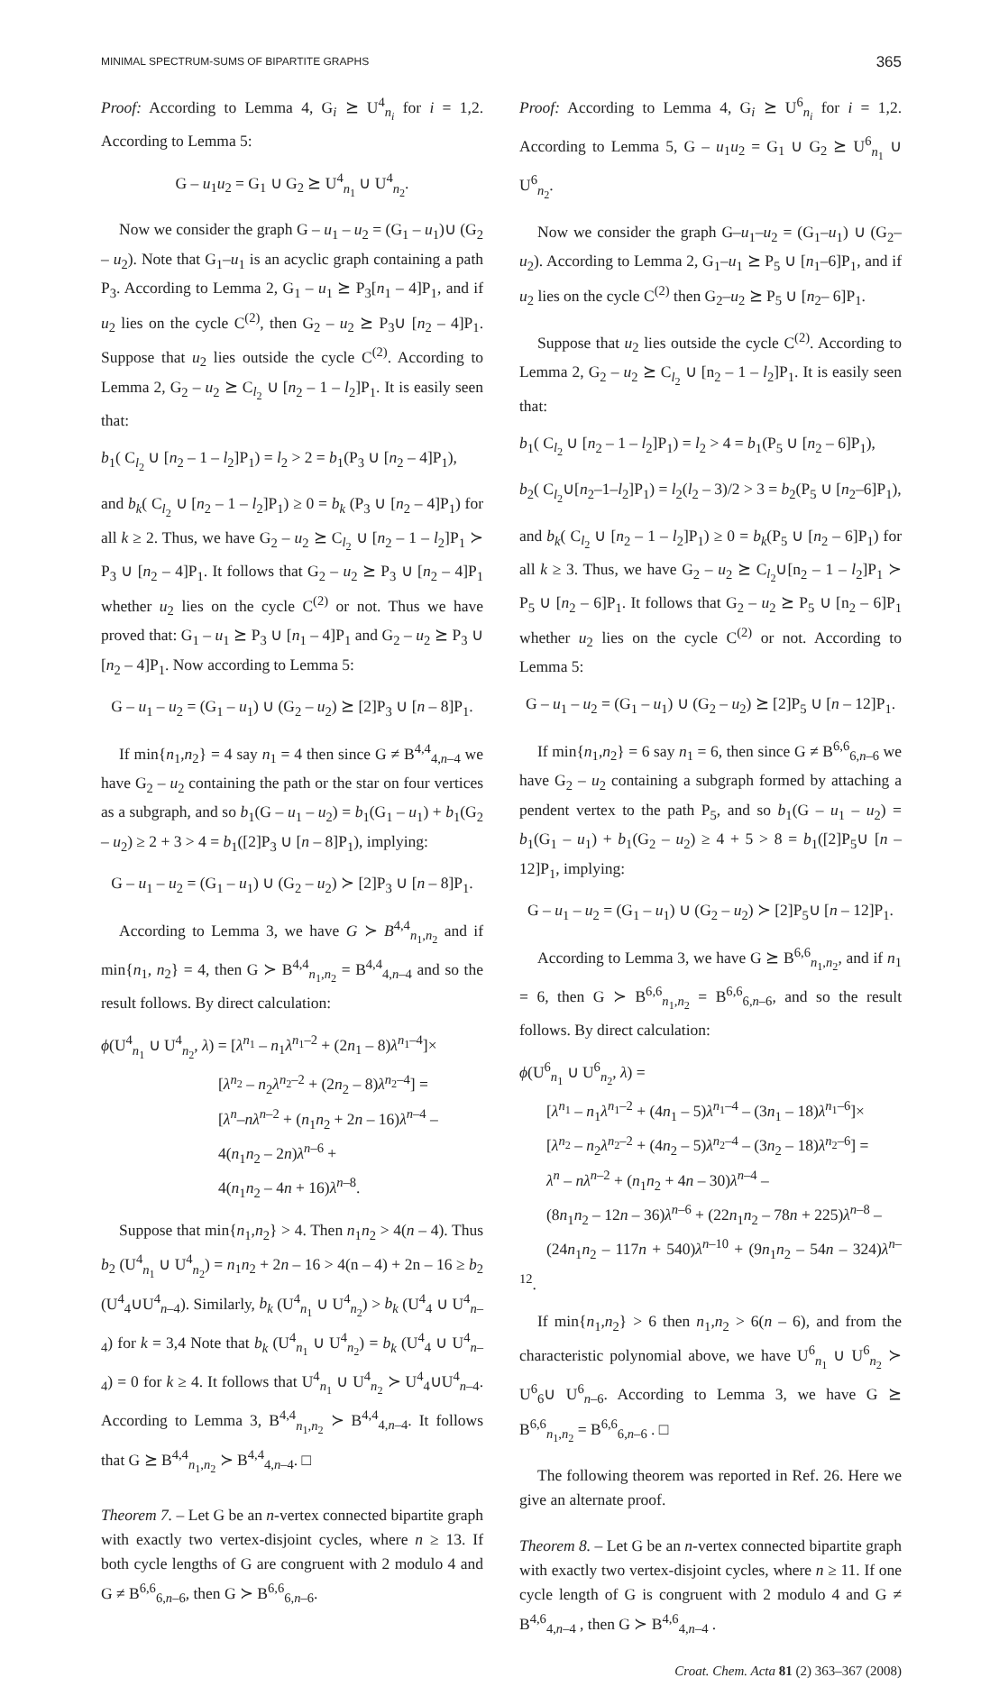MINIMAL SPECTRUM-SUMS OF BIPARTITE GRAPHS 365
Proof: According to Lemma 4, G<sub>i</sub> ⪰ U<sup>4</sup><sub>n<sub>i</sub></sub> for i = 1,2. According to Lemma 5:
G – u<sub>1</sub>u<sub>2</sub> = G<sub>1</sub> ∪ G<sub>2</sub> ⪰ U<sup>4</sup><sub>n<sub>1</sub></sub> ∪ U<sup>4</sup><sub>n<sub>2</sub></sub>.
Now we consider the graph G – u<sub>1</sub> – u<sub>2</sub> = (G<sub>1</sub> – u<sub>1</sub>)∪ (G<sub>2</sub> – u<sub>2</sub>). Note that G<sub>1</sub>–u<sub>1</sub> is an acyclic graph containing a path P<sub>3</sub>. According to Lemma 2, G<sub>1</sub> – u<sub>1</sub> ⪰ P<sub>3</sub>[n<sub>1</sub> – 4]P<sub>1</sub>, and if u<sub>2</sub> lies on the cycle C<sup>(2)</sup>, then G<sub>2</sub> – u<sub>2</sub> ⪰ P<sub>3</sub>∪ [n<sub>2</sub> – 4]P<sub>1</sub>. Suppose that u<sub>2</sub> lies outside the cycle C<sup>(2)</sup>. According to Lemma 2, G<sub>2</sub> – u<sub>2</sub> ⪰ C<sub>l<sub>2</sub></sub> ∪ [n<sub>2</sub> – 1 – l<sub>2</sub>]P<sub>1</sub>. It is easily seen that:
b<sub>1</sub>( C<sub>l<sub>2</sub></sub> ∪ [n<sub>2</sub> – 1 – l<sub>2</sub>]P<sub>1</sub>) = l<sub>2</sub> > 2 = b<sub>1</sub>(P<sub>3</sub> ∪ [n<sub>2</sub> – 4]P<sub>1</sub>),
and b<sub>k</sub>( C<sub>l<sub>2</sub></sub> ∪ [n<sub>2</sub> – 1 – l<sub>2</sub>]P<sub>1</sub>) ≥ 0 = b<sub>k</sub> (P<sub>3</sub> ∪ [n<sub>2</sub> – 4]P<sub>1</sub>) for all k ≥ 2. Thus, we have G<sub>2</sub> – u<sub>2</sub> ⪰ C<sub>l<sub>2</sub></sub> ∪ [n<sub>2</sub> – 1 – l<sub>2</sub>]P<sub>1</sub> ≻ P<sub>3</sub> ∪ [n<sub>2</sub> – 4]P<sub>1</sub>. It follows that G<sub>2</sub> – u<sub>2</sub> ⪰ P<sub>3</sub> ∪ [n<sub>2</sub> – 4]P<sub>1</sub> whether u<sub>2</sub> lies on the cycle C<sup>(2)</sup> or not. Thus we have proved that: G<sub>1</sub> – u<sub>1</sub> ⪰ P<sub>3</sub> ∪ [n<sub>1</sub> – 4]P<sub>1</sub> and G<sub>2</sub> – u<sub>2</sub> ⪰ P<sub>3</sub> ∪ [n<sub>2</sub> – 4]P<sub>1</sub>. Now according to Lemma 5:
G – u<sub>1</sub> – u<sub>2</sub> = (G<sub>1</sub> – u<sub>1</sub>) ∪ (G<sub>2</sub> – u<sub>2</sub>) ⪰ [2]P<sub>3</sub> ∪ [n – 8]P<sub>1</sub>.
If min{n<sub>1</sub>,n<sub>2</sub>} = 4 say n<sub>1</sub> = 4 then since G ≠ B<sup>4,4</sup><sub>4,n–4</sub> we have G<sub>2</sub> – u<sub>2</sub> containing the path or the star on four vertices as a subgraph, and so b<sub>1</sub>(G – u<sub>1</sub> – u<sub>2</sub>) = b<sub>1</sub>(G<sub>1</sub> – u<sub>1</sub>) + b<sub>1</sub>(G<sub>2</sub> – u<sub>2</sub>) ≥ 2 + 3 > 4 = b<sub>1</sub>([2]P<sub>3</sub> ∪ [n – 8]P<sub>1</sub>), implying:
G – u<sub>1</sub> – u<sub>2</sub> = (G<sub>1</sub> – u<sub>1</sub>) ∪ (G<sub>2</sub> – u<sub>2</sub>) ≻ [2]P<sub>3</sub> ∪ [n – 8]P<sub>1</sub>.
According to Lemma 3, we have G ≻ B<sup>4,4</sup><sub>n<sub>1</sub>,n<sub>2</sub></sub> and if min{n<sub>1</sub>, n<sub>2</sub>} = 4, then G ≻ B<sup>4,4</sup><sub>n<sub>1</sub>,n<sub>2</sub></sub> = B<sup>4,4</sup><sub>4,n–4</sub> and so the result follows. By direct calculation:
ϕ(U<sup>4</sup><sub>n<sub>1</sub></sub> ∪ U<sup>4</sup><sub>n<sub>2</sub></sub>, λ) = [λ<sup>n<sub>1</sub></sup> – n<sub>1</sub>λ<sup>n<sub>1</sub>–2</sup> + (2n<sub>1</sub> – 8)λ<sup>n<sub>1</sub>–4</sup>]×
[λ<sup>n<sub>2</sub></sup> – n<sub>2</sub>λ<sup>n<sub>2</sub>–2</sup> + (2n<sub>2</sub> – 8)λ<sup>n<sub>2</sub>–4</sup>] =
[λ<sup>n</sup>–nλ<sup>n–2</sup> + (n<sub>1</sub>n<sub>2</sub> + 2n – 16)λ<sup>n–4</sup> –
4(n<sub>1</sub>n<sub>2</sub> – 2n)λ<sup>n–6</sup> +
4(n<sub>1</sub>n<sub>2</sub> – 4n + 16)λ<sup>n–8</sup>.
Suppose that min{n<sub>1</sub>,n<sub>2</sub>} > 4. Then n<sub>1</sub>n<sub>2</sub> > 4(n – 4). Thus b<sub>2</sub> (U<sup>4</sup><sub>n<sub>1</sub></sub> ∪ U<sup>4</sup><sub>n<sub>2</sub></sub>) = n<sub>1</sub>n<sub>2</sub> + 2n – 16 > 4(n – 4) + 2n – 16 ≥ b<sub>2</sub> (U<sup>4</sup><sub>4</sub>∪U<sup>4</sup><sub>n–4</sub>). Similarly, b<sub>k</sub> (U<sup>4</sup><sub>n<sub>1</sub></sub> ∪ U<sup>4</sup><sub>n<sub>2</sub></sub>) > b<sub>k</sub> (U<sup>4</sup><sub>4</sub> ∪ U<sup>4</sup><sub>n–4</sub>) for k = 3,4 Note that b<sub>k</sub> (U<sup>4</sup><sub>n<sub>1</sub></sub> ∪ U<sup>4</sup><sub>n<sub>2</sub></sub>) = b<sub>k</sub> (U<sup>4</sup><sub>4</sub> ∪ U<sup>4</sup><sub>n–4</sub>) = 0 for k ≥ 4. It follows that U<sup>4</sup><sub>n<sub>1</sub></sub> ∪ U<sup>4</sup><sub>n<sub>2</sub></sub> ≻ U<sup>4</sup><sub>4</sub>∪U<sup>4</sup><sub>n–4</sub>. According to Lemma 3, B<sup>4,4</sup><sub>n<sub>1</sub>,n<sub>2</sub></sub> ≻ B<sup>4,4</sup><sub>4,n–4</sub>. It follows that G ⪰ B<sup>4,4</sup><sub>n<sub>1</sub>,n<sub>2</sub></sub> ≻ B<sup>4,4</sup><sub>4,n–4</sub>. □
Theorem 7. – Let G be an n-vertex connected bipartite graph with exactly two vertex-disjoint cycles, where n ≥ 13. If both cycle lengths of G are congruent with 2 modulo 4 and G ≠ B<sup>6,6</sup><sub>6,n–6</sub>, then G ≻ B<sup>6,6</sup><sub>6,n–6</sub>.
Proof: According to Lemma 4, G<sub>i</sub> ⪰ U<sup>6</sup><sub>n<sub>i</sub></sub> for i = 1,2. According to Lemma 5, G – u<sub>1</sub>u<sub>2</sub> = G<sub>1</sub> ∪ G<sub>2</sub> ⪰ U<sup>6</sup><sub>n<sub>1</sub></sub> ∪ U<sup>6</sup><sub>n<sub>2</sub></sub>.
Now we consider the graph G–u<sub>1</sub>–u<sub>2</sub> = (G<sub>1</sub>–u<sub>1</sub>) ∪ (G<sub>2</sub>–u<sub>2</sub>). According to Lemma 2, G<sub>1</sub>–u<sub>1</sub> ⪰ P<sub>5</sub> ∪ [n<sub>1</sub>–6]P<sub>1</sub>, and if u<sub>2</sub> lies on the cycle C<sup>(2)</sup> then G<sub>2</sub>–u<sub>2</sub> ⪰ P<sub>5</sub> ∪ [n<sub>2</sub>– 6]P<sub>1</sub>.
Suppose that u<sub>2</sub> lies outside the cycle C<sup>(2)</sup>. According to Lemma 2, G<sub>2</sub> – u<sub>2</sub> ⪰ C<sub>l<sub>2</sub></sub> ∪ [n<sub>2</sub> – 1 – l<sub>2</sub>]P<sub>1</sub>. It is easily seen that:
b<sub>1</sub>( C<sub>l<sub>2</sub></sub> ∪ [n<sub>2</sub> – 1 – l<sub>2</sub>]P<sub>1</sub>) = l<sub>2</sub> > 4 = b<sub>1</sub>(P<sub>5</sub> ∪ [n<sub>2</sub> – 6]P<sub>1</sub>),
b<sub>2</sub>( C<sub>l<sub>2</sub></sub>∪[n<sub>2</sub>–1–l<sub>2</sub>]P<sub>1</sub>) = l<sub>2</sub>(l<sub>2</sub> – 3)/2 > 3 = b<sub>2</sub>(P<sub>5</sub> ∪ [n<sub>2</sub>–6]P<sub>1</sub>),
and b<sub>k</sub>( C<sub>l<sub>2</sub></sub> ∪ [n<sub>2</sub> – 1 – l<sub>2</sub>]P<sub>1</sub>) ≥ 0 = b<sub>k</sub>(P<sub>5</sub> ∪ [n<sub>2</sub> – 6]P<sub>1</sub>) for all k ≥ 3. Thus, we have G<sub>2</sub> – u<sub>2</sub> ⪰ C<sub>l<sub>2</sub></sub>∪[n<sub>2</sub> – 1 – l<sub>2</sub>]P<sub>1</sub> ≻ P<sub>5</sub> ∪ [n<sub>2</sub> – 6]P<sub>1</sub>. It follows that G<sub>2</sub> – u<sub>2</sub> ⪰ P<sub>5</sub> ∪ [n<sub>2</sub> – 6]P<sub>1</sub> whether u<sub>2</sub> lies on the cycle C<sup>(2)</sup> or not. According to Lemma 5:
G – u<sub>1</sub> – u<sub>2</sub> = (G<sub>1</sub> – u<sub>1</sub>) ∪ (G<sub>2</sub> – u<sub>2</sub>) ⪰ [2]P<sub>5</sub> ∪ [n – 12]P<sub>1</sub>.
If min{n<sub>1</sub>,n<sub>2</sub>} = 6 say n<sub>1</sub> = 6, then since G ≠ B<sup>6,6</sup><sub>6,n–6</sub> we have G<sub>2</sub> – u<sub>2</sub> containing a subgraph formed by attaching a pendent vertex to the path P<sub>5</sub>, and so b<sub>1</sub>(G – u<sub>1</sub> – u<sub>2</sub>) = b<sub>1</sub>(G<sub>1</sub> – u<sub>1</sub>) + b<sub>1</sub>(G<sub>2</sub> – u<sub>2</sub>) ≥ 4 + 5 > 8 = b<sub>1</sub>([2]P<sub>5</sub>∪ [n – 12]P<sub>1</sub>, implying:
G – u<sub>1</sub> – u<sub>2</sub> = (G<sub>1</sub> – u<sub>1</sub>) ∪ (G<sub>2</sub> – u<sub>2</sub>) ≻ [2]P<sub>5</sub>∪ [n – 12]P<sub>1</sub>.
According to Lemma 3, we have G ⪰ B<sup>6,6</sup><sub>n<sub>1</sub>,n<sub>2</sub></sub>, and if n<sub>1</sub> = 6, then G ≻ B<sup>6,6</sup><sub>n<sub>1</sub>,n<sub>2</sub></sub> = B<sup>6,6</sup><sub>6,n–6</sub>, and so the result follows. By direct calculation:
ϕ(U<sup>6</sup><sub>n<sub>1</sub></sub> ∪ U<sup>6</sup><sub>n<sub>2</sub></sub>, λ) =
[λ<sup>n<sub>1</sub></sup> – n<sub>1</sub>λ<sup>n<sub>1</sub>–2</sup> + (4n<sub>1</sub> – 5)λ<sup>n<sub>1</sub>–4</sup> – (3n<sub>1</sub> – 18)λ<sup>n<sub>1</sub>–6</sup>]×
[λ<sup>n<sub>2</sub></sup> – n<sub>2</sub>λ<sup>n<sub>2</sub>–2</sup> + (4n<sub>2</sub> – 5)λ<sup>n<sub>2</sub>–4</sup> – (3n<sub>2</sub> – 18)λ<sup>n<sub>2</sub>–6</sup>] =
λ<sup>n</sup> – nλ<sup>n–2</sup> + (n<sub>1</sub>n<sub>2</sub> + 4n – 30)λ<sup>n–4</sup> –
(8n<sub>1</sub>n<sub>2</sub> – 12n – 36)λ<sup>n–6</sup> + (22n<sub>1</sub>n<sub>2</sub> – 78n + 225)λ<sup>n–8</sup> –
(24n<sub>1</sub>n<sub>2</sub> – 117n + 540)λ<sup>n–10</sup> + (9n<sub>1</sub>n<sub>2</sub> – 54n – 324)λ<sup>n–12</sup>.
If min{n<sub>1</sub>,n<sub>2</sub>} > 6 then n<sub>1</sub>,n<sub>2</sub> > 6(n – 6), and from the characteristic polynomial above, we have U<sup>6</sup><sub>n<sub>1</sub></sub> ∪ U<sup>6</sup><sub>n<sub>2</sub></sub> ≻ U<sup>6</sup><sub>6</sub>∪ U<sup>6</sup><sub>n–6</sub>. According to Lemma 3, we have G ⪰ B<sup>6,6</sup><sub>n<sub>1</sub>,n<sub>2</sub></sub> = B<sup>6,6</sup><sub>6,n–6</sub> . □
The following theorem was reported in Ref. 26. Here we give an alternate proof.
Theorem 8. – Let G be an n-vertex connected bipartite graph with exactly two vertex-disjoint cycles, where n ≥ 11. If one cycle length of G is congruent with 2 modulo 4 and G ≠ B<sup>4,6</sup><sub>4,n–4</sub> , then G ≻ B<sup>4,6</sup><sub>4,n–4</sub> .
Croat. Chem. Acta 81 (2) 363–367 (2008)